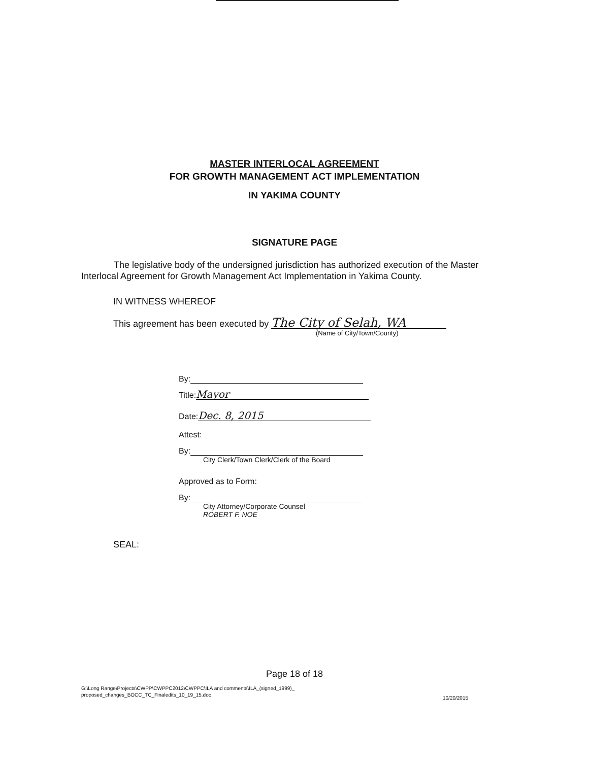MASTER INTERLOCAL AGREEMENT
FOR GROWTH MANAGEMENT ACT IMPLEMENTATION
IN YAKIMA COUNTY
SIGNATURE PAGE
The legislative body of the undersigned jurisdiction has authorized execution of the Master Interlocal Agreement for Growth Management Act Implementation in Yakima County.
IN WITNESS WHEREOF
This agreement has been executed by The City of Selah, WA
(Name of City/Town/County)
By:
Title: Mayor
Date: Dec. 8, 2015
Attest:
By:
City Clerk/Town Clerk/Clerk of the Board
Approved as to Form:
By:
City Attorney/Corporate Counsel
ROBERT F. NOE
SEAL:
Page 18 of 18
G:\Long Range\Projects\CWPP\CWPPC2012\CWPPC\ILA and comments\ILA_(signed_1999)_
proposed_changes_BOCC_TC_Finaledits_10_19_15.doc
10/20/2015